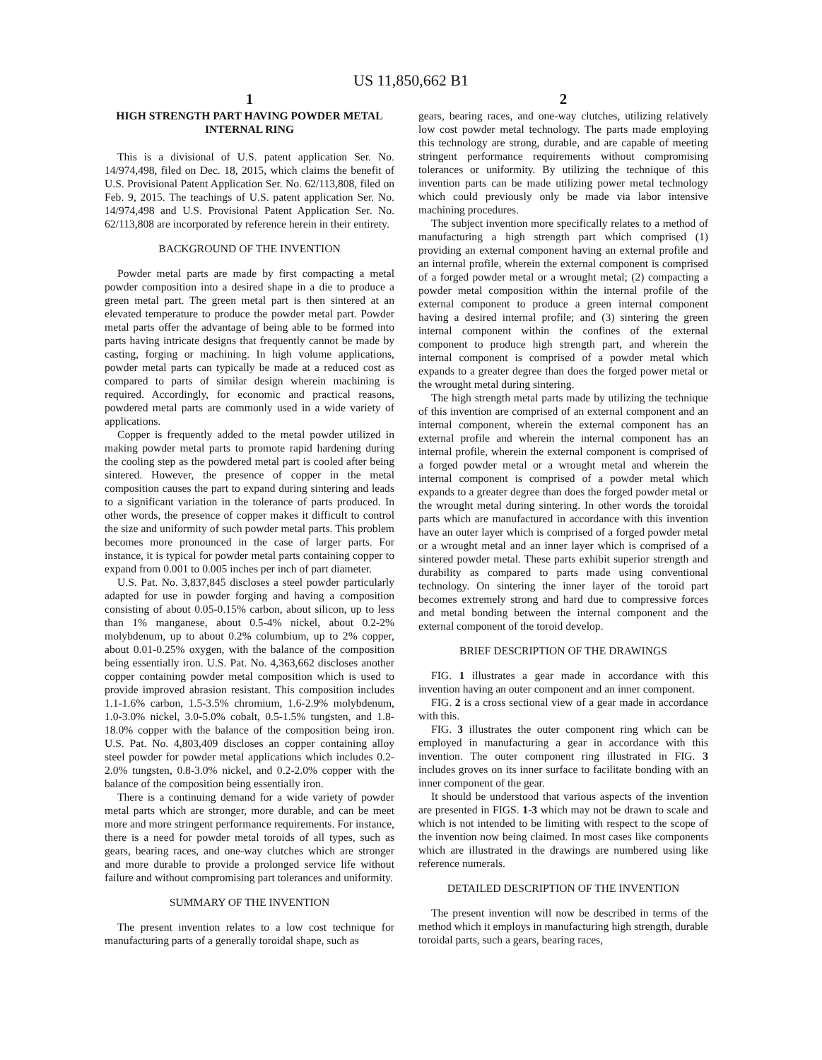US 11,850,662 B1
1
HIGH STRENGTH PART HAVING POWDER METAL INTERNAL RING
This is a divisional of U.S. patent application Ser. No. 14/974,498, filed on Dec. 18, 2015, which claims the benefit of U.S. Provisional Patent Application Ser. No. 62/113,808, filed on Feb. 9, 2015. The teachings of U.S. patent application Ser. No. 14/974,498 and U.S. Provisional Patent Application Ser. No. 62/113,808 are incorporated by reference herein in their entirety.
BACKGROUND OF THE INVENTION
Powder metal parts are made by first compacting a metal powder composition into a desired shape in a die to produce a green metal part. The green metal part is then sintered at an elevated temperature to produce the powder metal part. Powder metal parts offer the advantage of being able to be formed into parts having intricate designs that frequently cannot be made by casting, forging or machining. In high volume applications, powder metal parts can typically be made at a reduced cost as compared to parts of similar design wherein machining is required. Accordingly, for economic and practical reasons, powdered metal parts are commonly used in a wide variety of applications.
Copper is frequently added to the metal powder utilized in making powder metal parts to promote rapid hardening during the cooling step as the powdered metal part is cooled after being sintered. However, the presence of copper in the metal composition causes the part to expand during sintering and leads to a significant variation in the tolerance of parts produced. In other words, the presence of copper makes it difficult to control the size and uniformity of such powder metal parts. This problem becomes more pronounced in the case of larger parts. For instance, it is typical for powder metal parts containing copper to expand from 0.001 to 0.005 inches per inch of part diameter.
U.S. Pat. No. 3,837,845 discloses a steel powder particularly adapted for use in powder forging and having a composition consisting of about 0.05-0.15% carbon, about silicon, up to less than 1% manganese, about 0.5-4% nickel, about 0.2-2% molybdenum, up to about 0.2% columbium, up to 2% copper, about 0.01-0.25% oxygen, with the balance of the composition being essentially iron. U.S. Pat. No. 4,363,662 discloses another copper containing powder metal composition which is used to provide improved abrasion resistant. This composition includes 1.1-1.6% carbon, 1.5-3.5% chromium, 1.6-2.9% molybdenum, 1.0-3.0% nickel, 3.0-5.0% cobalt, 0.5-1.5% tungsten, and 1.8-18.0% copper with the balance of the composition being iron. U.S. Pat. No. 4,803,409 discloses an copper containing alloy steel powder for powder metal applications which includes 0.2-2.0% tungsten, 0.8-3.0% nickel, and 0.2-2.0% copper with the balance of the composition being essentially iron.
There is a continuing demand for a wide variety of powder metal parts which are stronger, more durable, and can be meet more and more stringent performance requirements. For instance, there is a need for powder metal toroids of all types, such as gears, bearing races, and one-way clutches which are stronger and more durable to provide a prolonged service life without failure and without compromising part tolerances and uniformity.
SUMMARY OF THE INVENTION
The present invention relates to a low cost technique for manufacturing parts of a generally toroidal shape, such as
2
gears, bearing races, and one-way clutches, utilizing relatively low cost powder metal technology. The parts made employing this technology are strong, durable, and are capable of meeting stringent performance requirements without compromising tolerances or uniformity. By utilizing the technique of this invention parts can be made utilizing power metal technology which could previously only be made via labor intensive machining procedures.
The subject invention more specifically relates to a method of manufacturing a high strength part which comprised (1) providing an external component having an external profile and an internal profile, wherein the external component is comprised of a forged powder metal or a wrought metal; (2) compacting a powder metal composition within the internal profile of the external component to produce a green internal component having a desired internal profile; and (3) sintering the green internal component within the confines of the external component to produce high strength part, and wherein the internal component is comprised of a powder metal which expands to a greater degree than does the forged power metal or the wrought metal during sintering.
The high strength metal parts made by utilizing the technique of this invention are comprised of an external component and an internal component, wherein the external component has an external profile and wherein the internal component has an internal profile, wherein the external component is comprised of a forged powder metal or a wrought metal and wherein the internal component is comprised of a powder metal which expands to a greater degree than does the forged powder metal or the wrought metal during sintering. In other words the toroidal parts which are manufactured in accordance with this invention have an outer layer which is comprised of a forged powder metal or a wrought metal and an inner layer which is comprised of a sintered powder metal. These parts exhibit superior strength and durability as compared to parts made using conventional technology. On sintering the inner layer of the toroid part becomes extremely strong and hard due to compressive forces and metal bonding between the internal component and the external component of the toroid develop.
BRIEF DESCRIPTION OF THE DRAWINGS
FIG. 1 illustrates a gear made in accordance with this invention having an outer component and an inner component.
FIG. 2 is a cross sectional view of a gear made in accordance with this.
FIG. 3 illustrates the outer component ring which can be employed in manufacturing a gear in accordance with this invention. The outer component ring illustrated in FIG. 3 includes groves on its inner surface to facilitate bonding with an inner component of the gear.
It should be understood that various aspects of the invention are presented in FIGS. 1-3 which may not be drawn to scale and which is not intended to be limiting with respect to the scope of the invention now being claimed. In most cases like components which are illustrated in the drawings are numbered using like reference numerals.
DETAILED DESCRIPTION OF THE INVENTION
The present invention will now be described in terms of the method which it employs in manufacturing high strength, durable toroidal parts, such a gears, bearing races,